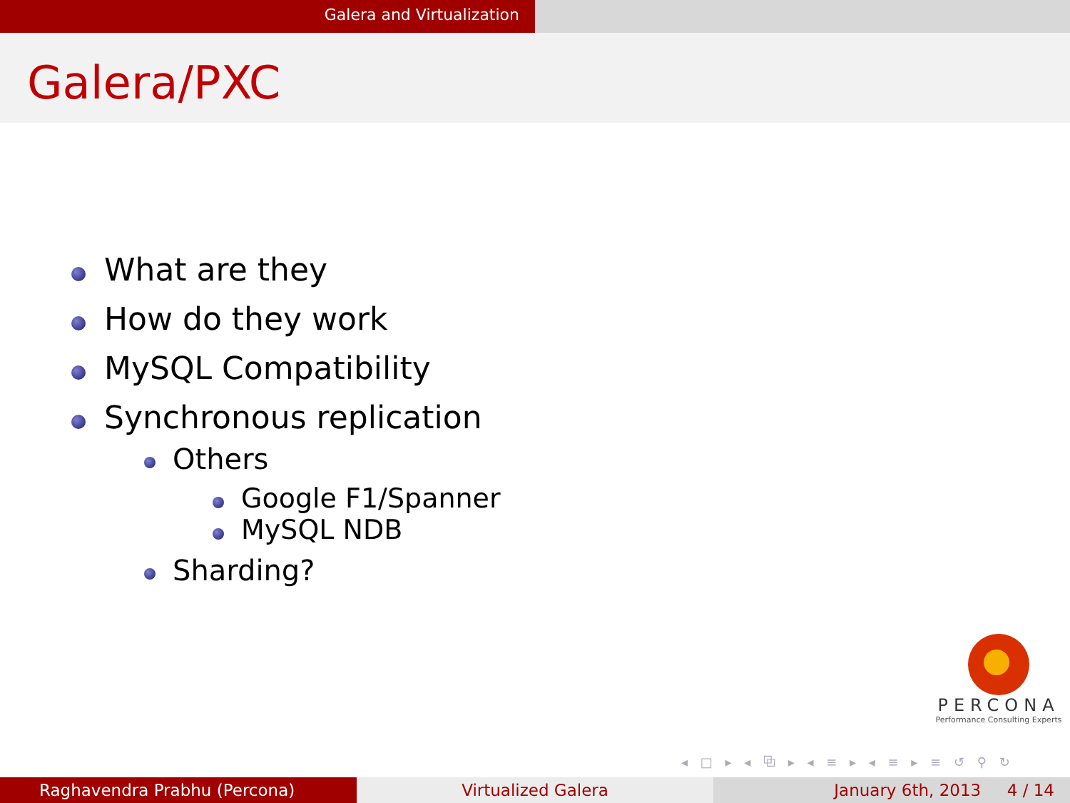Galera and Virtualization
Galera/PXC
What are they
How do they work
MySQL Compatibility
Synchronous replication
Others
Google F1/Spanner
MySQL NDB
Sharding?
PERCONA
Performance Consulting Experts
◂ □ ▸ ◂ ⧉ ▸ ◂ ≡ ▸ ◂ ≡ ▸ ≡ ↺ ⚲ ↻
Raghavendra Prabhu (Percona) Virtualized Galera January 6th, 2013 4 / 14